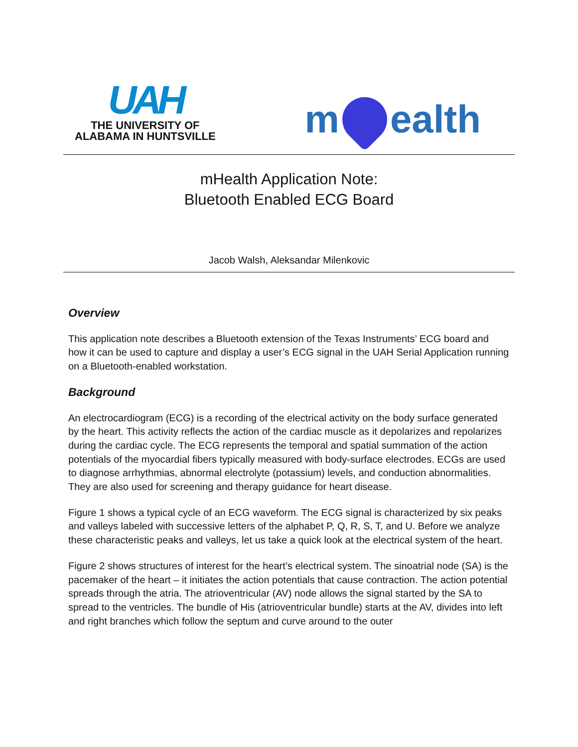UAH
THE UNIVERSITY OF
ALABAMA IN HUNTSVILLE
m ealth
mHealth Application Note:
Bluetooth Enabled ECG Board
Jacob Walsh, Aleksandar Milenkovic
Overview
This application note describes a Bluetooth extension of the Texas Instruments’ ECG board and how it can be used to capture and display a user’s ECG signal in the UAH Serial Application running on a Bluetooth-enabled workstation.
Background
An electrocardiogram (ECG) is a recording of the electrical activity on the body surface generated by the heart. This activity reflects the action of the cardiac muscle as it depolarizes and repolarizes during the cardiac cycle. The ECG represents the temporal and spatial summation of the action potentials of the myocardial fibers typically measured with body-surface electrodes. ECGs are used to diagnose arrhythmias, abnormal electrolyte (potassium) levels, and conduction abnormalities. They are also used for screening and therapy guidance for heart disease.
Figure 1 shows a typical cycle of an ECG waveform. The ECG signal is characterized by six peaks and valleys labeled with successive letters of the alphabet P, Q, R, S, T, and U. Before we analyze these characteristic peaks and valleys, let us take a quick look at the electrical system of the heart.
Figure 2 shows structures of interest for the heart’s electrical system. The sinoatrial node (SA) is the pacemaker of the heart – it initiates the action potentials that cause contraction. The action potential spreads through the atria. The atrioventricular (AV) node allows the signal started by the SA to spread to the ventricles. The bundle of His (atrioventricular bundle) starts at the AV, divides into left and right branches which follow the septum and curve around to the outer